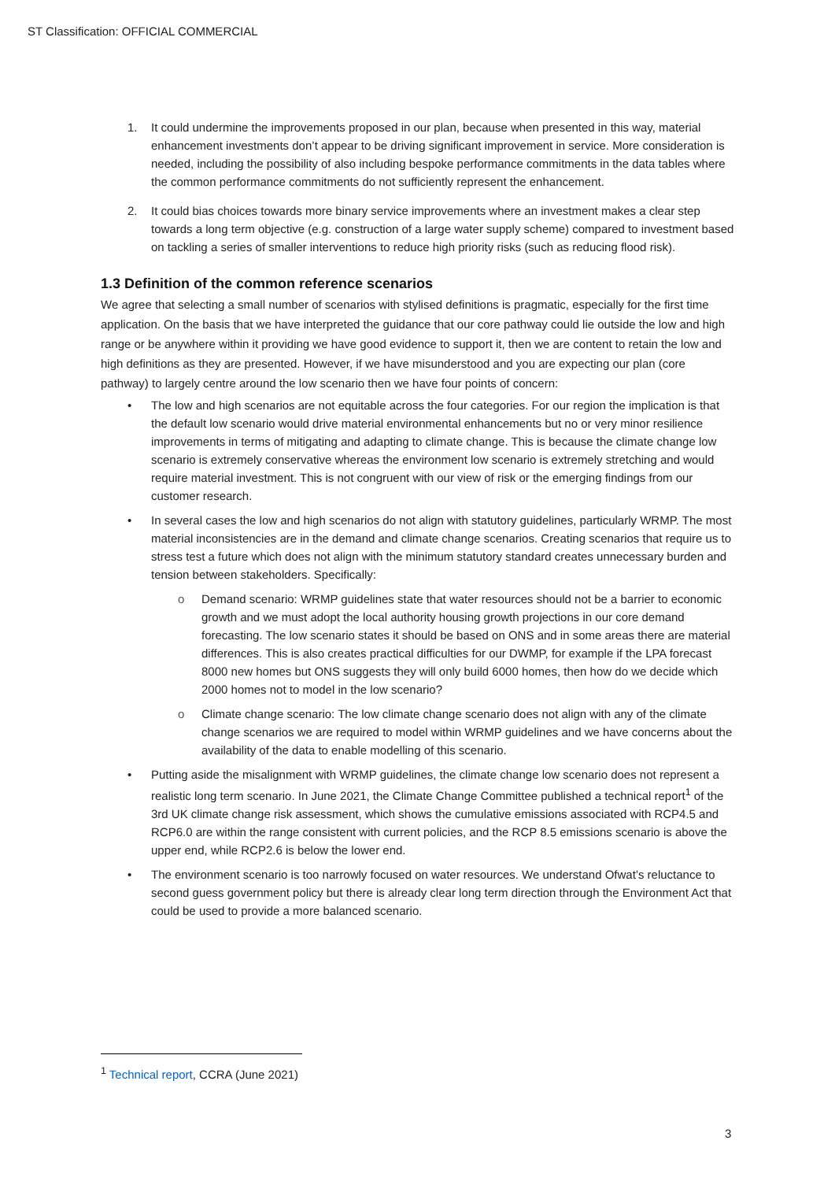ST Classification: OFFICIAL COMMERCIAL
1. It could undermine the improvements proposed in our plan, because when presented in this way, material enhancement investments don’t appear to be driving significant improvement in service. More consideration is needed, including the possibility of also including bespoke performance commitments in the data tables where the common performance commitments do not sufficiently represent the enhancement.
2. It could bias choices towards more binary service improvements where an investment makes a clear step towards a long term objective (e.g. construction of a large water supply scheme) compared to investment based on tackling a series of smaller interventions to reduce high priority risks (such as reducing flood risk).
1.3 Definition of the common reference scenarios
We agree that selecting a small number of scenarios with stylised definitions is pragmatic, especially for the first time application. On the basis that we have interpreted the guidance that our core pathway could lie outside the low and high range or be anywhere within it providing we have good evidence to support it, then we are content to retain the low and high definitions as they are presented. However, if we have misunderstood and you are expecting our plan (core pathway) to largely centre around the low scenario then we have four points of concern:
• The low and high scenarios are not equitable across the four categories. For our region the implication is that the default low scenario would drive material environmental enhancements but no or very minor resilience improvements in terms of mitigating and adapting to climate change. This is because the climate change low scenario is extremely conservative whereas the environment low scenario is extremely stretching and would require material investment. This is not congruent with our view of risk or the emerging findings from our customer research.
• In several cases the low and high scenarios do not align with statutory guidelines, particularly WRMP. The most material inconsistencies are in the demand and climate change scenarios. Creating scenarios that require us to stress test a future which does not align with the minimum statutory standard creates unnecessary burden and tension between stakeholders. Specifically:
o Demand scenario: WRMP guidelines state that water resources should not be a barrier to economic growth and we must adopt the local authority housing growth projections in our core demand forecasting. The low scenario states it should be based on ONS and in some areas there are material differences. This is also creates practical difficulties for our DWMP, for example if the LPA forecast 8000 new homes but ONS suggests they will only build 6000 homes, then how do we decide which 2000 homes not to model in the low scenario?
o Climate change scenario: The low climate change scenario does not align with any of the climate change scenarios we are required to model within WRMP guidelines and we have concerns about the availability of the data to enable modelling of this scenario.
• Putting aside the misalignment with WRMP guidelines, the climate change low scenario does not represent a realistic long term scenario. In June 2021, the Climate Change Committee published a technical report<sup>1</sup> of the 3rd UK climate change risk assessment, which shows the cumulative emissions associated with RCP4.5 and RCP6.0 are within the range consistent with current policies, and the RCP 8.5 emissions scenario is above the upper end, while RCP2.6 is below the lower end.
• The environment scenario is too narrowly focused on water resources. We understand Ofwat’s reluctance to second guess government policy but there is already clear long term direction through the Environment Act that could be used to provide a more balanced scenario.
<sup>1</sup> Technical report, CCRA (June 2021)
3